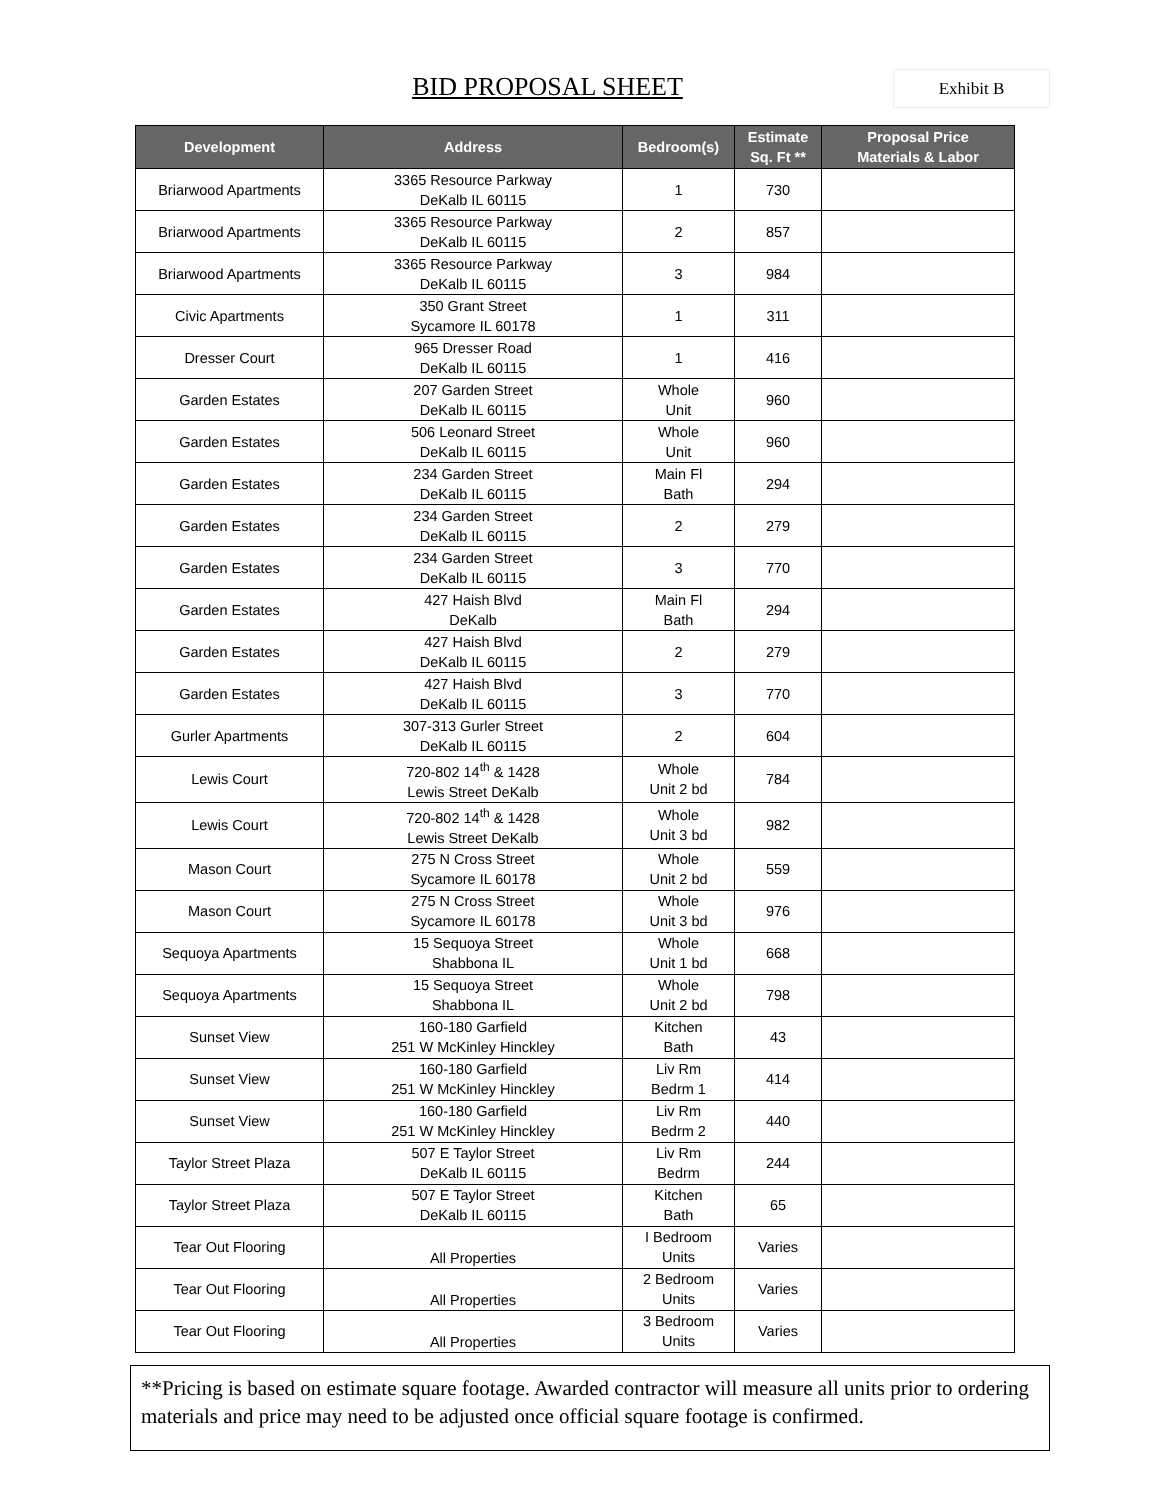BID PROPOSAL SHEET Exhibit B
| Development | Address | Bedroom(s) | Estimate Sq. Ft ** | Proposal Price Materials & Labor |
| --- | --- | --- | --- | --- |
| Briarwood Apartments | 3365 Resource Parkway DeKalb IL 60115 | 1 | 730 | |
| Briarwood Apartments | 3365 Resource Parkway DeKalb IL 60115 | 2 | 857 | |
| Briarwood Apartments | 3365 Resource Parkway DeKalb IL 60115 | 3 | 984 | |
| Civic Apartments | 350 Grant Street Sycamore IL 60178 | 1 | 311 | |
| Dresser Court | 965 Dresser Road DeKalb IL 60115 | 1 | 416 | |
| Garden Estates | 207 Garden Street DeKalb IL 60115 | Whole Unit | 960 | |
| Garden Estates | 506 Leonard Street DeKalb IL 60115 | Whole Unit | 960 | |
| Garden Estates | 234 Garden Street DeKalb IL 60115 | Main Fl Bath | 294 | |
| Garden Estates | 234 Garden Street DeKalb IL 60115 | 2 | 279 | |
| Garden Estates | 234 Garden Street DeKalb IL 60115 | 3 | 770 | |
| Garden Estates | 427 Haish Blvd DeKalb | Main Fl Bath | 294 | |
| Garden Estates | 427 Haish Blvd DeKalb IL 60115 | 2 | 279 | |
| Garden Estates | 427 Haish Blvd DeKalb IL 60115 | 3 | 770 | |
| Gurler Apartments | 307-313 Gurler Street DeKalb IL 60115 | 2 | 604 | |
| Lewis Court | 720-802 14<sup>th</sup> & 1428 Lewis Street DeKalb | Whole Unit 2 bd | 784 | |
| Lewis Court | 720-802 14<sup>th</sup> & 1428 Lewis Street DeKalb | Whole Unit 3 bd | 982 | |
| Mason Court | 275 N Cross Street Sycamore IL 60178 | Whole Unit 2 bd | 559 | |
| Mason Court | 275 N Cross Street Sycamore IL 60178 | Whole Unit 3 bd | 976 | |
| Sequoya Apartments | 15 Sequoya Street Shabbona IL | Whole Unit 1 bd | 668 | |
| Sequoya Apartments | 15 Sequoya Street Shabbona IL | Whole Unit 2 bd | 798 | |
| Sunset View | 160-180 Garfield 251 W McKinley Hinckley | Kitchen Bath | 43 | |
| Sunset View | 160-180 Garfield 251 W McKinley Hinckley | Liv Rm Bedrm 1 | 414 | |
| Sunset View | 160-180 Garfield 251 W McKinley Hinckley | Liv Rm Bedrm 2 | 440 | |
| Taylor Street Plaza | 507 E Taylor Street DeKalb IL 60115 | Liv Rm Bedrm | 244 | |
| Taylor Street Plaza | 507 E Taylor Street DeKalb IL 60115 | Kitchen Bath | 65 | |
| Tear Out Flooring | All Properties | I Bedroom Units | Varies | |
| Tear Out Flooring | All Properties | 2 Bedroom Units | Varies | |
| Tear Out Flooring | All Properties | 3 Bedroom Units | Varies | |
**Pricing is based on estimate square footage. Awarded contractor will measure all units prior to ordering materials and price may need to be adjusted once official square footage is confirmed.